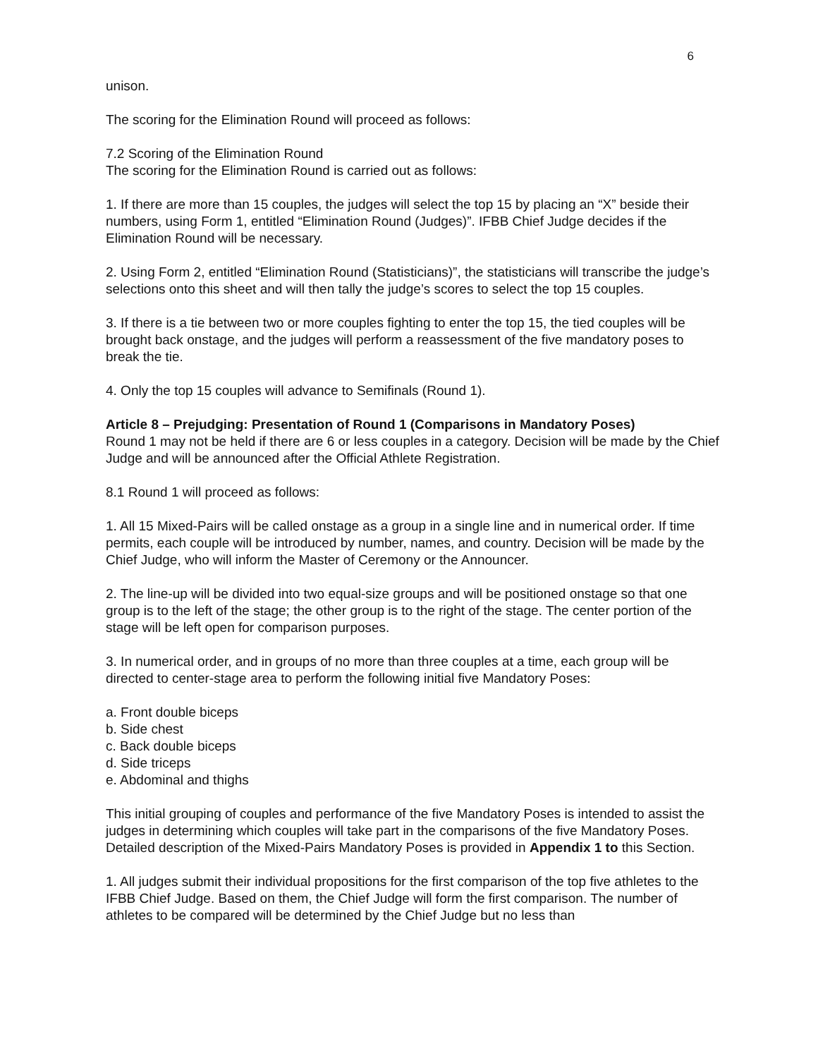6
unison.
The scoring for the Elimination Round will proceed as follows:
7.2 Scoring of the Elimination Round
The scoring for the Elimination Round is carried out as follows:
1. If there are more than 15 couples, the judges will select the top 15 by placing an “X” beside their numbers, using Form 1, entitled “Elimination Round (Judges)”. IFBB Chief Judge decides if the Elimination Round will be necessary.
2. Using Form 2, entitled “Elimination Round (Statisticians)”, the statisticians will transcribe the judge’s selections onto this sheet and will then tally the judge’s scores to select the top 15 couples.
3. If there is a tie between two or more couples fighting to enter the top 15, the tied couples will be brought back onstage, and the judges will perform a reassessment of the five mandatory poses to break the tie.
4. Only the top 15 couples will advance to Semifinals (Round 1).
Article 8 – Prejudging: Presentation of Round 1 (Comparisons in Mandatory Poses)
Round 1 may not be held if there are 6 or less couples in a category. Decision will be made by the Chief Judge and will be announced after the Official Athlete Registration.
8.1 Round 1 will proceed as follows:
1. All 15 Mixed-Pairs will be called onstage as a group in a single line and in numerical order. If time permits, each couple will be introduced by number, names, and country. Decision will be made by the Chief Judge, who will inform the Master of Ceremony or the Announcer.
2. The line-up will be divided into two equal-size groups and will be positioned onstage so that one group is to the left of the stage; the other group is to the right of the stage. The center portion of the stage will be left open for comparison purposes.
3. In numerical order, and in groups of no more than three couples at a time, each group will be directed to center-stage area to perform the following initial five Mandatory Poses:
a. Front double biceps
b. Side chest
c. Back double biceps
d. Side triceps
e. Abdominal and thighs
This initial grouping of couples and performance of the five Mandatory Poses is intended to assist the judges in determining which couples will take part in the comparisons of the five Mandatory Poses. Detailed description of the Mixed-Pairs Mandatory Poses is provided in Appendix 1 to this Section.
1. All judges submit their individual propositions for the first comparison of the top five athletes to the IFBB Chief Judge. Based on them, the Chief Judge will form the first comparison. The number of athletes to be compared will be determined by the Chief Judge but no less than